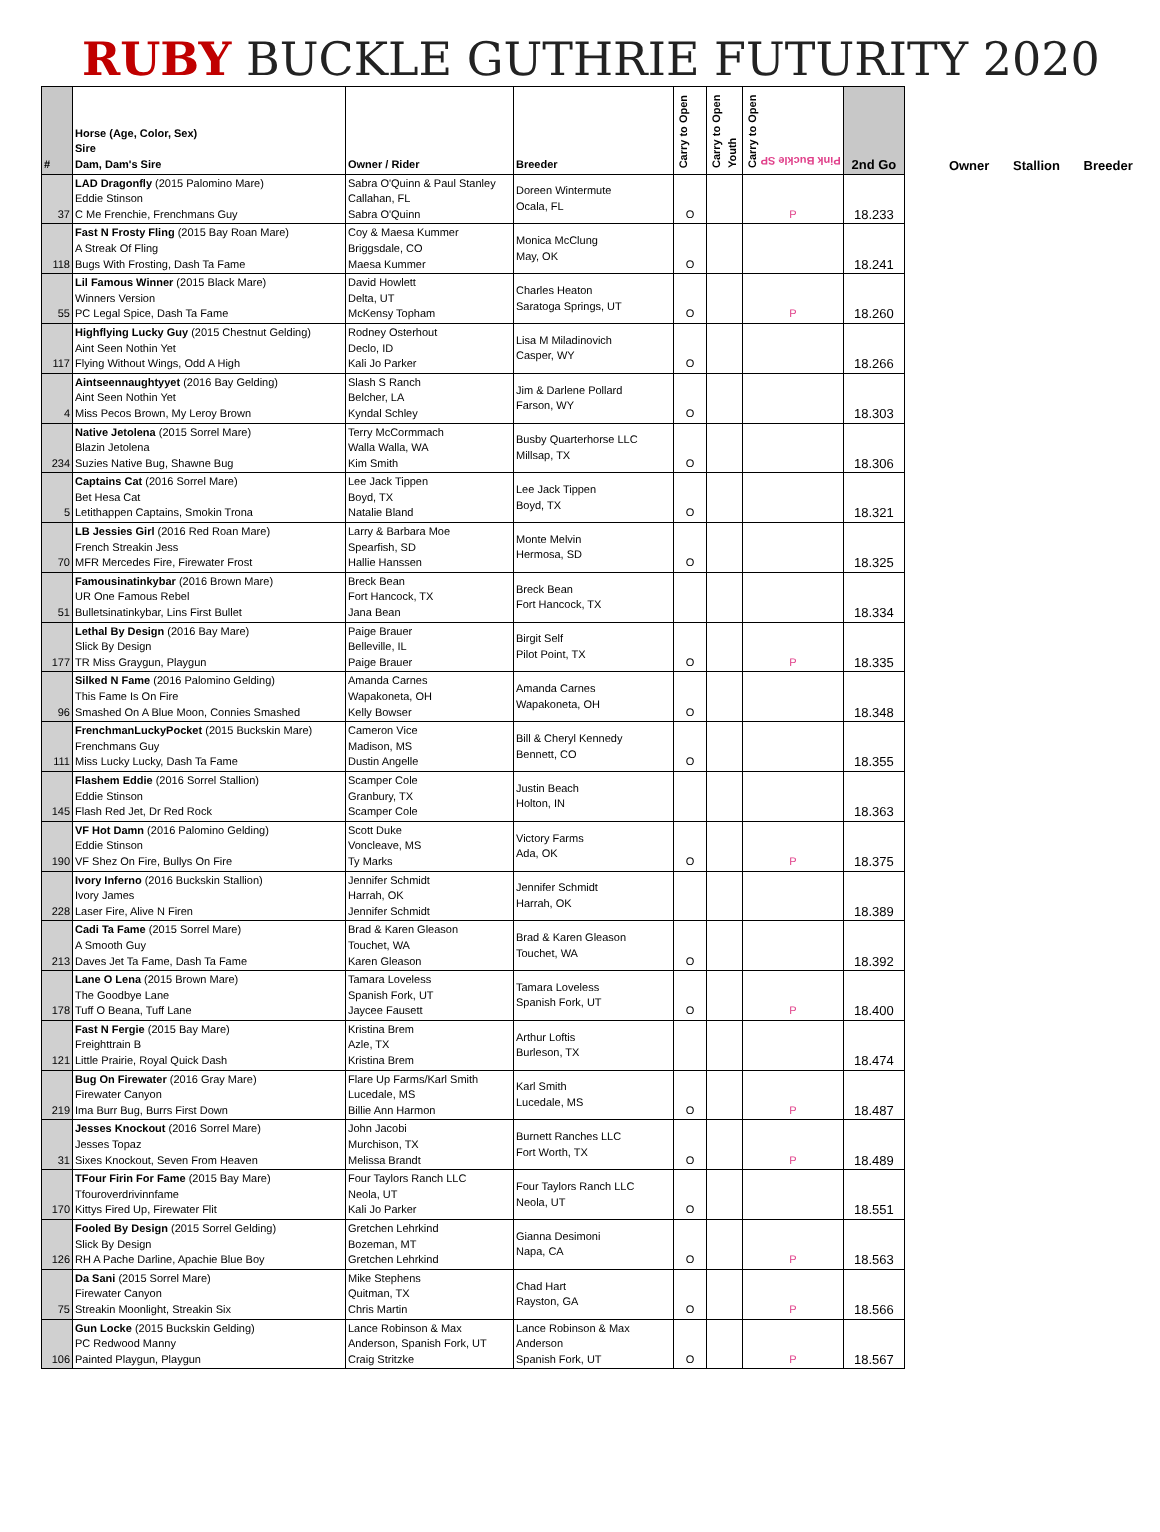RUBY BUCKLE GUTHRIE FUTURITY 2020
| # | Horse (Age, Color, Sex) Sire Dam, Dam's Sire | Owner / Rider | Breeder | Carry to Open | Carry to Open Youth | Carry to Open Pink Buckle SP | 2nd Go |
| --- | --- | --- | --- | --- | --- | --- | --- |
| 37 | LAD Dragonfly (2015 Palomino Mare) Eddie Stinson C Me Frenchie, Frenchmans Guy | Sabra O'Quinn & Paul Stanley Callahan, FL Sabra O'Quinn | Doreen Wintermute Ocala, FL | O | | P | 18.233 |
| 118 | Fast N Frosty Fling (2015 Bay Roan Mare) A Streak Of Fling Bugs With Frosting, Dash Ta Fame | Coy & Maesa Kummer Briggsdale, CO Maesa Kummer | Monica McClung May, OK | O | | | 18.241 |
| 55 | Lil Famous Winner (2015 Black Mare) Winners Version PC Legal Spice, Dash Ta Fame | David Howlett Delta, UT McKensy Topham | Charles Heaton Saratoga Springs, UT | O | | P | 18.260 |
| 117 | Highflying Lucky Guy (2015 Chestnut Gelding) Aint Seen Nothin Yet Flying Without Wings, Odd A High | Rodney Osterhout Declo, ID Kali Jo Parker | Lisa M Miladinovich Casper, WY | O | | | 18.266 |
| 4 | Aintseennaughtyyet (2016 Bay Gelding) Aint Seen Nothin Yet Miss Pecos Brown, My Leroy Brown | Slash S Ranch Belcher, LA Kyndal Schley | Jim & Darlene Pollard Farson, WY | O | | | 18.303 |
| 234 | Native Jetolena (2015 Sorrel Mare) Blazin Jetolena Suzies Native Bug, Shawne Bug | Terry McCormmach Walla Walla, WA Kim Smith | Busby Quarterhorse LLC Millsap, TX | O | | | 18.306 |
| 5 | Captains Cat (2016 Sorrel Mare) Bet Hesa Cat Letithappen Captains, Smokin Trona | Lee Jack Tippen Boyd, TX Natalie Bland | Lee Jack Tippen Boyd, TX | O | | | 18.321 |
| 70 | LB Jessies Girl (2016 Red Roan Mare) French Streakin Jess MFR Mercedes Fire, Firewater Frost | Larry & Barbara Moe Spearfish, SD Hallie Hanssen | Monte Melvin Hermosa, SD | O | | | 18.325 |
| 51 | Famousinatinkybar (2016 Brown Mare) UR One Famous Rebel Bulletsinatinkybar, Lins First Bullet | Breck Bean Fort Hancock, TX Jana Bean | Breck Bean Fort Hancock, TX | | | | 18.334 |
| 177 | Lethal By Design (2016 Bay Mare) Slick By Design TR Miss Graygun, Playgun | Paige Brauer Belleville, IL Paige Brauer | Birgit Self Pilot Point, TX | O | | P | 18.335 |
| 96 | Silked N Fame (2016 Palomino Gelding) This Fame Is On Fire Smashed On A Blue Moon, Connies Smashed | Amanda Carnes Wapakoneta, OH Kelly Bowser | Amanda Carnes Wapakoneta, OH | O | | | 18.348 |
| 111 | FrenchmanLuckyPocket (2015 Buckskin Mare) Frenchmans Guy Miss Lucky Lucky, Dash Ta Fame | Cameron Vice Madison, MS Dustin Angelle | Bill & Cheryl Kennedy Bennett, CO | O | | | 18.355 |
| 145 | Flashem Eddie (2016 Sorrel Stallion) Eddie Stinson Flash Red Jet, Dr Red Rock | Scamper Cole Granbury, TX Scamper Cole | Justin Beach Holton, IN | | | | 18.363 |
| 190 | VF Hot Damn (2016 Palomino Gelding) Eddie Stinson VF Shez On Fire, Bullys On Fire | Scott Duke Voncleave, MS Ty Marks | Victory Farms Ada, OK | O | | P | 18.375 |
| 228 | Ivory Inferno (2016 Buckskin Stallion) Ivory James Laser Fire, Alive N Firen | Jennifer Schmidt Harrah, OK Jennifer Schmidt | Jennifer Schmidt Harrah, OK | | | | 18.389 |
| 213 | Cadi Ta Fame (2015 Sorrel Mare) A Smooth Guy Daves Jet Ta Fame, Dash Ta Fame | Brad & Karen Gleason Touchet, WA Karen Gleason | Brad & Karen Gleason Touchet, WA | O | | | 18.392 |
| 178 | Lane O Lena (2015 Brown Mare) The Goodbye Lane Tuff O Beana, Tuff Lane | Tamara Loveless Spanish Fork, UT Jaycee Fausett | Tamara Loveless Spanish Fork, UT | O | | P | 18.400 |
| 121 | Fast N Fergie (2015 Bay Mare) Freighttrain B Little Prairie, Royal Quick Dash | Kristina Brem Azle, TX Kristina Brem | Arthur Loftis Burleson, TX | | | | 18.474 |
| 219 | Bug On Firewater (2016 Gray Mare) Firewater Canyon Ima Burr Bug, Burrs First Down | Flare Up Farms/Karl Smith Lucedale, MS Billie Ann Harmon | Karl Smith Lucedale, MS | O | | P | 18.487 |
| 31 | Jesses Knockout (2016 Sorrel Mare) Jesses Topaz Sixes Knockout, Seven From Heaven | John Jacobi Murchison, TX Melissa Brandt | Burnett Ranches LLC Fort Worth, TX | O | | P | 18.489 |
| 170 | TFour Firin For Fame (2015 Bay Mare) Tfouroverdrivinnfame Kittys Fired Up, Firewater Flit | Four Taylors Ranch LLC Neola, UT Kali Jo Parker | Four Taylors Ranch LLC Neola, UT | O | | | 18.551 |
| 126 | Fooled By Design (2015 Sorrel Gelding) Slick By Design RH A Pache Darline, Apachie Blue Boy | Gretchen Lehrkind Bozeman, MT Gretchen Lehrkind | Gianna Desimoni Napa, CA | O | | P | 18.563 |
| 75 | Da Sani (2015 Sorrel Mare) Firewater Canyon Streakin Moonlight, Streakin Six | Mike Stephens Quitman, TX Chris Martin | Chad Hart Rayston, GA | O | | P | 18.566 |
| 106 | Gun Locke (2015 Buckskin Gelding) PC Redwood Manny Painted Playgun, Playgun | Lance Robinson & Max Anderson, Spanish Fork, UT Craig Stritzke | Lance Robinson & Max Anderson Spanish Fork, UT | O | | P | 18.567 |
Owner Stallion Breeder